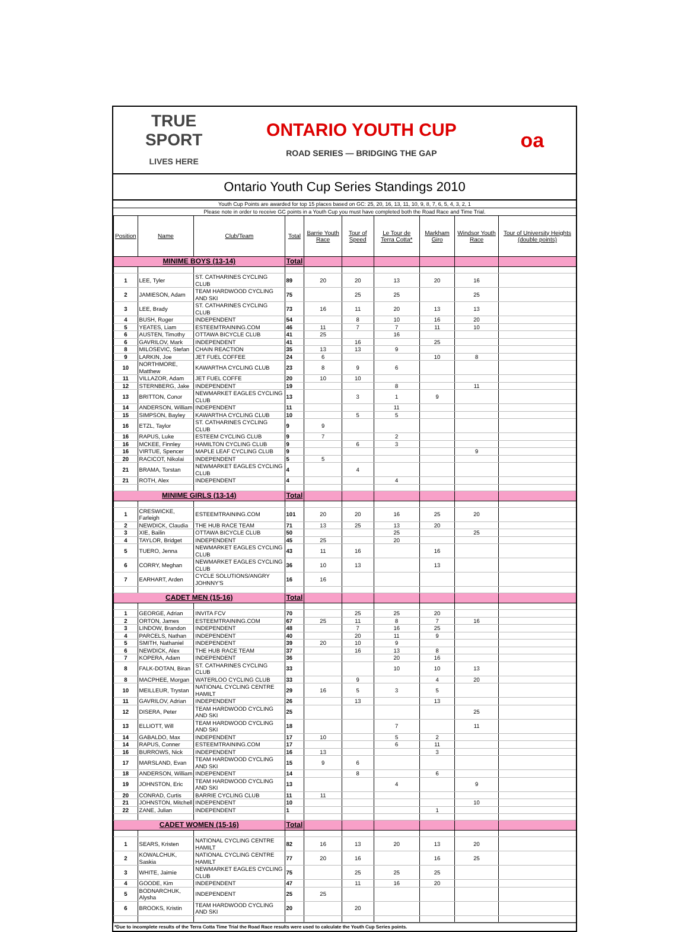TRUE
SPORT
LIVES HERE
ONTARIO YOUTH CUP
ROAD SERIES — BRIDGING THE GAP
oa
Ontario Youth Cup Series Standings 2010
Youth Cup Points are awarded for top 15 places based on GC: 25, 20, 16, 13, 11, 10, 9, 8, 7, 6, 5, 4, 3, 2, 1
Please note in order to receive GC points in a Youth Cup you must have completed both the Road Race and Time Trial.
| Position | Name | Club/Team | Total | Barrie Youth Race | Tour of Speed | Le Tour de Terra Cotta* | Markham Giro | Windsor Youth Race | Tour of University Heights (double points) |
| --- | --- | --- | --- | --- | --- | --- | --- | --- | --- |
| MINIME BOYS (13-14) | | | Total | | | | | | |
| 1 | LEE, Tyler | ST. CATHARINES CYCLING CLUB | 89 | 20 | 20 | 13 | 20 | 16 | |
| 2 | JAMIESON, Adam | TEAM HARDWOOD CYCLING AND SKI | 75 | | 25 | 25 | | 25 | |
| 3 | LEE, Brady | ST. CATHARINES CYCLING CLUB | 73 | 16 | 11 | 20 | 13 | 13 | |
| 4 | BUSH, Roger | INDEPENDENT | 54 | | 8 | 10 | 16 | 20 | |
| 5 | YEATES, Liam | ESTEEMTRAINING.COM | 46 | 11 | 7 | 7 | 11 | 10 | |
| 6 | AUSTEN, Timothy | OTTAWA BICYCLE CLUB | 41 | 25 | | 16 | | | |
| 6 | GAVRILOV, Mark | INDEPENDENT | 41 | | 16 | | 25 | | |
| 8 | MILOSEVIC, Stefan | CHAIN REACTION | 35 | 13 | 13 | 9 | | | |
| 9 | LARKIN, Joe | JET FUEL COFFEE | 24 | 6 | | | 10 | 8 | |
| 10 | NORTHMORE, Matthew | KAWARTHA CYCLING CLUB | 23 | 8 | 9 | 6 | | | |
| 11 | VILLAZOR, Adam | JET FUEL COFFE | 20 | 10 | 10 | | | | |
| 12 | STERNBERG, Jake | INDEPENDENT | 19 | | | 8 | | 11 | |
| 13 | BRITTON, Conor | NEWMARKET EAGLES CYCLING CLUB | 13 | | 3 | 1 | 9 | | |
| 14 | ANDERSON, William | INDEPENDENT | 11 | | | 11 | | | |
| 15 | SIMPSON, Bayley | KAWARTHA CYCLING CLUB | 10 | | 5 | 5 | | | |
| 16 | ETZL, Taylor | ST. CATHARINES CYCLING CLUB | 9 | 9 | | | | | |
| 16 | RAPUS, Luke | ESTEEM CYCLING CLUB | 9 | 7 | | 2 | | | |
| 16 | MCKEE, Finnley | HAMILTON CYCLING CLUB | 9 | | 6 | 3 | | | |
| 16 | VIRTUE, Spencer | MAPLE LEAF CYCLING CLUB | 9 | | | | | 9 | |
| 20 | RACICOT, Nikolai | INDEPENDENT | 5 | 5 | | | | | |
| 21 | BRAMA, Torstan | NEWMARKET EAGLES CYCLING CLUB | 4 | | 4 | | | | |
| 21 | ROTH, Alex | INDEPENDENT | 4 | | | 4 | | | |
| MINIME GIRLS (13-14) | | | Total | | | | | | |
| 1 | CRESWICKE, Farleigh | ESTEEMTRAINING.COM | 101 | 20 | 20 | 16 | 25 | 20 | |
| 2 | NEWDICK, Claudia | THE HUB RACE TEAM | 71 | 13 | 25 | 13 | 20 | | |
| 3 | XIE, Bailin | OTTAWA BICYCLE CLUB | 50 | | | 25 | | 25 | |
| 4 | TAYLOR, Bridget | INDEPENDENT | 45 | 25 | | 20 | | | |
| 5 | TUERO, Jenna | NEWMARKET EAGLES CYCLING CLUB | 43 | 11 | 16 | | 16 | | |
| 6 | CORRY, Meghan | NEWMARKET EAGLES CYCLING CLUB | 36 | 10 | 13 | | 13 | | |
| 7 | EARHART, Arden | CYCLE SOLUTIONS/ANGRY JOHNNY'S | 16 | 16 | | | | | |
| CADET MEN (15-16) | | | Total | | | | | | |
| 1 | GEORGE, Adrian | INVITA FCV | 70 | | 25 | 25 | 20 | | |
| 2 | ORTON, James | ESTEEMTRAINING.COM | 67 | 25 | 11 | 8 | 7 | 16 | |
| 3 | LINDOW, Brandon | INDEPENDENT | 48 | | 7 | 16 | 25 | | |
| 4 | PARCELS, Nathan | INDEPENDENT | 40 | | 20 | 11 | 9 | | |
| 5 | SMITH, Nathaniel | INDEPENDENT | 39 | 20 | 10 | 9 | | | |
| 6 | NEWDICK, Alex | THE HUB RACE TEAM | 37 | | 16 | 13 | 8 | | |
| 7 | KOPERA, Adam | INDEPENDENT | 36 | | | 20 | 16 | | |
| 8 | FALK-DOTAN, Biran | ST. CATHARINES CYCLING CLUB | 33 | | | 10 | 10 | 13 | |
| 8 | MACPHEE, Morgan | WATERLOO CYCLING CLUB | 33 | | 9 | | 4 | 20 | |
| 10 | MEILLEUR, Trystan | NATIONAL CYCLING CENTRE HAMILT | 29 | 16 | 5 | 3 | 5 | | |
| 11 | GAVRILOV, Adrian | INDEPENDENT | 26 | | 13 | | 13 | | |
| 12 | DISERA, Peter | TEAM HARDWOOD CYCLING AND SKI | 25 | | | | | 25 | |
| 13 | ELLIOTT, Will | TEAM HARDWOOD CYCLING AND SKI | 18 | | | 7 | | 11 | |
| 14 | GABALDO, Max | INDEPENDENT | 17 | 10 | | 5 | 2 | | |
| 14 | RAPUS, Conner | ESTEEMTRAINING.COM | 17 | | | 6 | 11 | | |
| 16 | BURROWS, Nick | INDEPENDENT | 16 | 13 | | | 3 | | |
| 17 | MARSLAND, Evan | TEAM HARDWOOD CYCLING AND SKI | 15 | 9 | 6 | | | | |
| 18 | ANDERSON, William | INDEPENDENT | 14 | | 8 | | 6 | | |
| 19 | JOHNSTON, Eric | TEAM HARDWOOD CYCLING AND SKI | 13 | | | 4 | | 9 | |
| 20 | CONRAD, Curtis | BARRIE CYCLING CLUB | 11 | 11 | | | | | |
| 21 | JOHNSTON, Mitchell | INDEPENDENT | 10 | | | | | 10 | |
| 22 | ZANE, Julian | INDEPENDENT | 1 | | | | 1 | | |
| CADET WOMEN (15-16) | | | Total | | | | | | |
| 1 | SEARS, Kristen | NATIONAL CYCLING CENTRE HAMILT | 82 | 16 | 13 | 20 | 13 | 20 | |
| 2 | KOWALCHUK, Saskia | NATIONAL CYCLING CENTRE HAMILT | 77 | 20 | 16 | | 16 | 25 | |
| 3 | WHITE, Jaimie | NEWMARKET EAGLES CYCLING CLUB | 75 | | 25 | 25 | 25 | | |
| 4 | GOODE, Kim | INDEPENDENT | 47 | | 11 | 16 | 20 | | |
| 5 | BODNARCHUK, Alysha | INDEPENDENT | 25 | 25 | | | | | |
| 6 | BROOKS, Kristin | TEAM HARDWOOD CYCLING AND SKI | 20 | | 20 | | | | |
*Due to incomplete results of the Terra Cotta Time Trial the Road Race results were used to calculate the Youth Cup Series points.